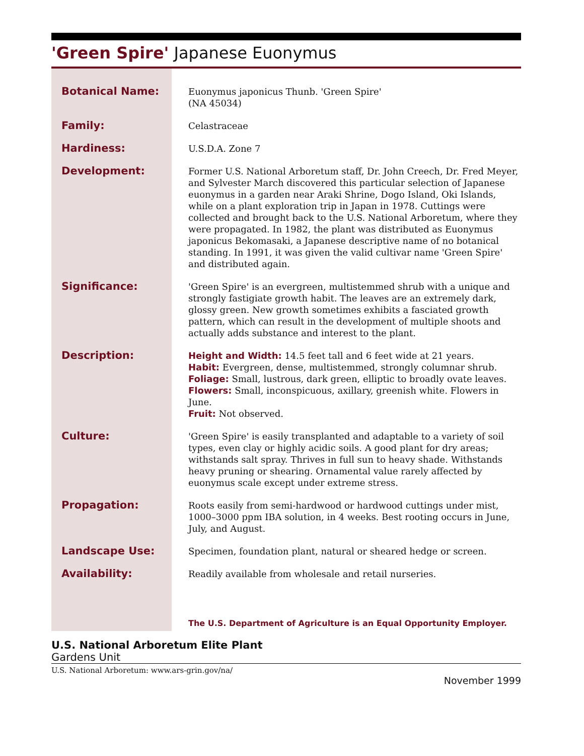'Green Spire' Japanese Euonymus
| Botanical Name: | Euonymus japonicus Thunb. 'Green Spire' (NA 45034) |
| Family: | Celastraceae |
| Hardiness: | U.S.D.A. Zone 7 |
| Development: | Former U.S. National Arboretum staff, Dr. John Creech, Dr. Fred Meyer, and Sylvester March discovered this particular selection of Japanese euonymus in a garden near Araki Shrine, Dogo Island, Oki Islands, while on a plant exploration trip in Japan in 1978. Cuttings were collected and brought back to the U.S. National Arboretum, where they were propagated. In 1982, the plant was distributed as Euonymus japonicus Bekomasaki, a Japanese descriptive name of no botanical standing. In 1991, it was given the valid cultivar name 'Green Spire' and distributed again. |
| Significance: | 'Green Spire' is an evergreen, multistemmed shrub with a unique and strongly fastigiate growth habit. The leaves are an extremely dark, glossy green. New growth sometimes exhibits a fasciated growth pattern, which can result in the development of multiple shoots and actually adds substance and interest to the plant. |
| Description: | Height and Width: 14.5 feet tall and 6 feet wide at 21 years. Habit: Evergreen, dense, multistemmed, strongly columnar shrub. Foliage: Small, lustrous, dark green, elliptic to broadly ovate leaves. Flowers: Small, inconspicuous, axillary, greenish white. Flowers in June. Fruit: Not observed. |
| Culture: | 'Green Spire' is easily transplanted and adaptable to a variety of soil types, even clay or highly acidic soils. A good plant for dry areas; withstands salt spray. Thrives in full sun to heavy shade. Withstands heavy pruning or shearing. Ornamental value rarely affected by euonymus scale except under extreme stress. |
| Propagation: | Roots easily from semi-hardwood or hardwood cuttings under mist, 1000–3000 ppm IBA solution, in 4 weeks. Best rooting occurs in June, July, and August. |
| Landscape Use: | Specimen, foundation plant, natural or sheared hedge or screen. |
| Availability: | Readily available from wholesale and retail nurseries. |
| | The U.S. Department of Agriculture is an Equal Opportunity Employer. |
U.S. National Arboretum Elite Plant
Gardens Unit
U.S. National Arboretum: www.ars-grin.gov/na/
November 1999